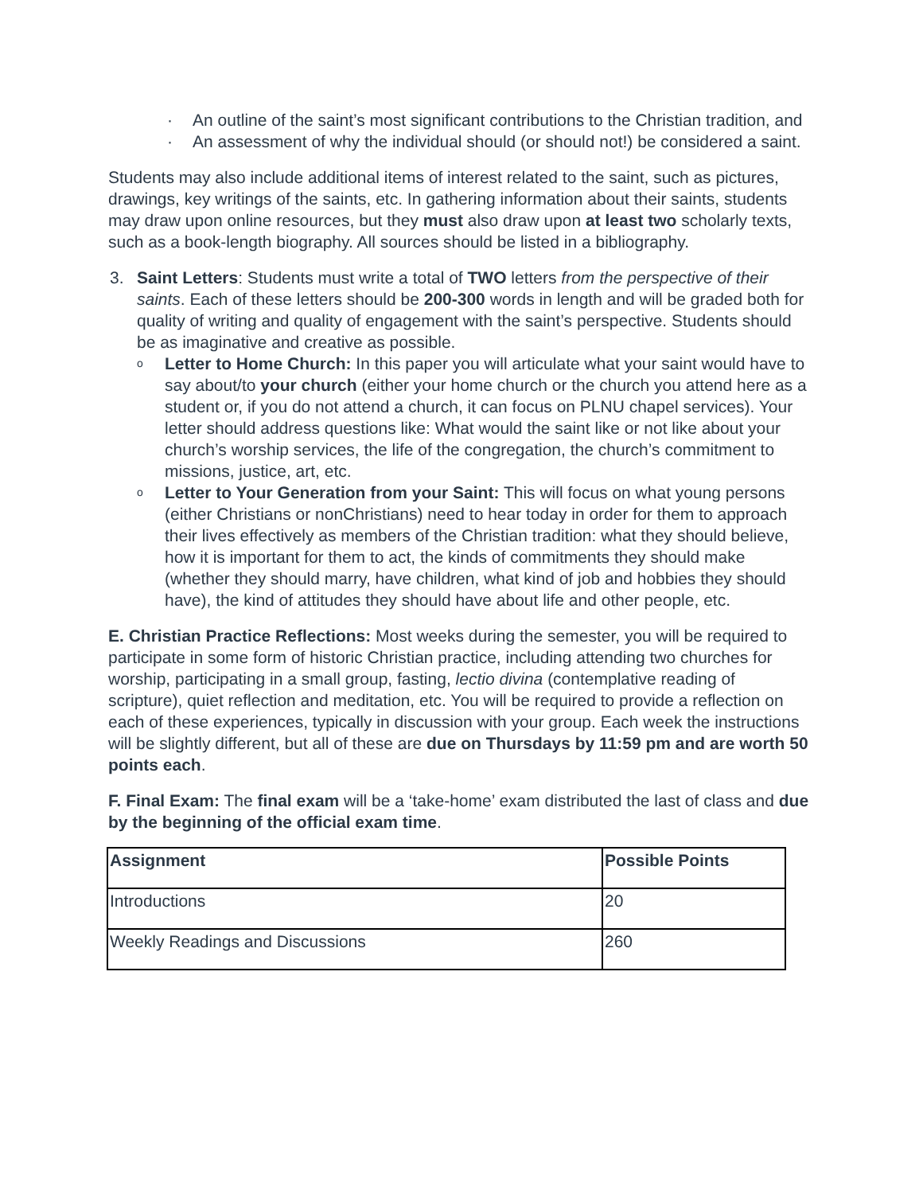· An outline of the saint’s most significant contributions to the Christian tradition, and
· An assessment of why the individual should (or should not!) be considered a saint.
Students may also include additional items of interest related to the saint, such as pictures, drawings, key writings of the saints, etc. In gathering information about their saints, students may draw upon online resources, but they must also draw upon at least two scholarly texts, such as a book-length biography. All sources should be listed in a bibliography.
3. Saint Letters: Students must write a total of TWO letters from the perspective of their saints. Each of these letters should be 200-300 words in length and will be graded both for quality of writing and quality of engagement with the saint’s perspective. Students should be as imaginative and creative as possible.
o Letter to Home Church: In this paper you will articulate what your saint would have to say about/to your church (either your home church or the church you attend here as a student or, if you do not attend a church, it can focus on PLNU chapel services). Your letter should address questions like: What would the saint like or not like about your church’s worship services, the life of the congregation, the church’s commitment to missions, justice, art, etc.
o Letter to Your Generation from your Saint: This will focus on what young persons (either Christians or nonChristians) need to hear today in order for them to approach their lives effectively as members of the Christian tradition: what they should believe, how it is important for them to act, the kinds of commitments they should make (whether they should marry, have children, what kind of job and hobbies they should have), the kind of attitudes they should have about life and other people, etc.
E. Christian Practice Reflections: Most weeks during the semester, you will be required to participate in some form of historic Christian practice, including attending two churches for worship, participating in a small group, fasting, lectio divina (contemplative reading of scripture), quiet reflection and meditation, etc. You will be required to provide a reflection on each of these experiences, typically in discussion with your group. Each week the instructions will be slightly different, but all of these are due on Thursdays by 11:59 pm and are worth 50 points each.
F. Final Exam: The final exam will be a ‘take-home’ exam distributed the last of class and due by the beginning of the official exam time.
| Assignment | Possible Points |
| --- | --- |
| Introductions | 20 |
| Weekly Readings and Discussions | 260 |